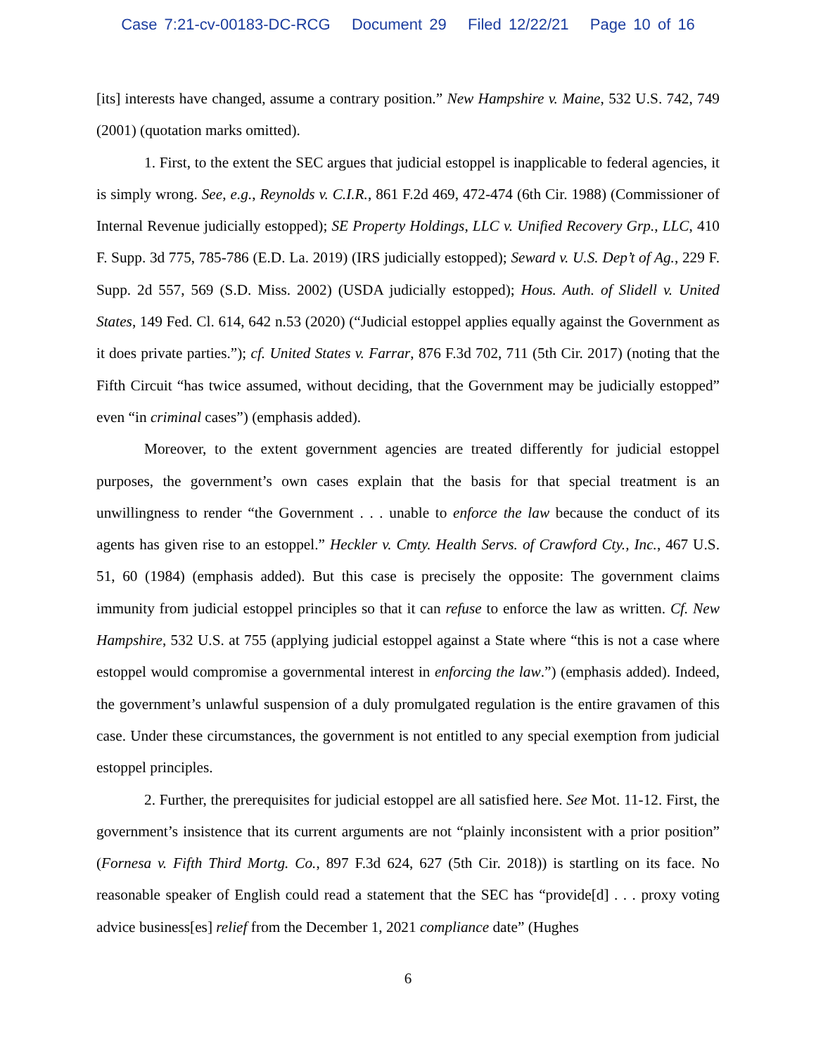Case 7:21-cv-00183-DC-RCG Document 29 Filed 12/22/21 Page 10 of 16
[its] interests have changed, assume a contrary position.” New Hampshire v. Maine, 532 U.S. 742, 749 (2001) (quotation marks omitted).
1. First, to the extent the SEC argues that judicial estoppel is inapplicable to federal agencies, it is simply wrong. See, e.g., Reynolds v. C.I.R., 861 F.2d 469, 472-474 (6th Cir. 1988) (Commissioner of Internal Revenue judicially estopped); SE Property Holdings, LLC v. Unified Recovery Grp., LLC, 410 F. Supp. 3d 775, 785-786 (E.D. La. 2019) (IRS judicially estopped); Seward v. U.S. Dep’t of Ag., 229 F. Supp. 2d 557, 569 (S.D. Miss. 2002) (USDA judicially estopped); Hous. Auth. of Slidell v. United States, 149 Fed. Cl. 614, 642 n.53 (2020) (“Judicial estoppel applies equally against the Government as it does private parties.”); cf. United States v. Farrar, 876 F.3d 702, 711 (5th Cir. 2017) (noting that the Fifth Circuit “has twice assumed, without deciding, that the Government may be judicially estopped” even “in criminal cases”) (emphasis added).
Moreover, to the extent government agencies are treated differently for judicial estoppel purposes, the government’s own cases explain that the basis for that special treatment is an unwillingness to render “the Government . . . unable to enforce the law because the conduct of its agents has given rise to an estoppel.” Heckler v. Cmty. Health Servs. of Crawford Cty., Inc., 467 U.S. 51, 60 (1984) (emphasis added). But this case is precisely the opposite: The government claims immunity from judicial estoppel principles so that it can refuse to enforce the law as written. Cf. New Hampshire, 532 U.S. at 755 (applying judicial estoppel against a State where “this is not a case where estoppel would compromise a governmental interest in enforcing the law.”) (emphasis added). Indeed, the government’s unlawful suspension of a duly promulgated regulation is the entire gravamen of this case. Under these circumstances, the government is not entitled to any special exemption from judicial estoppel principles.
2. Further, the prerequisites for judicial estoppel are all satisfied here. See Mot. 11-12. First, the government’s insistence that its current arguments are not “plainly inconsistent with a prior position” (Fornesa v. Fifth Third Mortg. Co., 897 F.3d 624, 627 (5th Cir. 2018)) is startling on its face. No reasonable speaker of English could read a statement that the SEC has “provide[d] . . . proxy voting advice business[es] relief from the December 1, 2021 compliance date” (Hughes
6